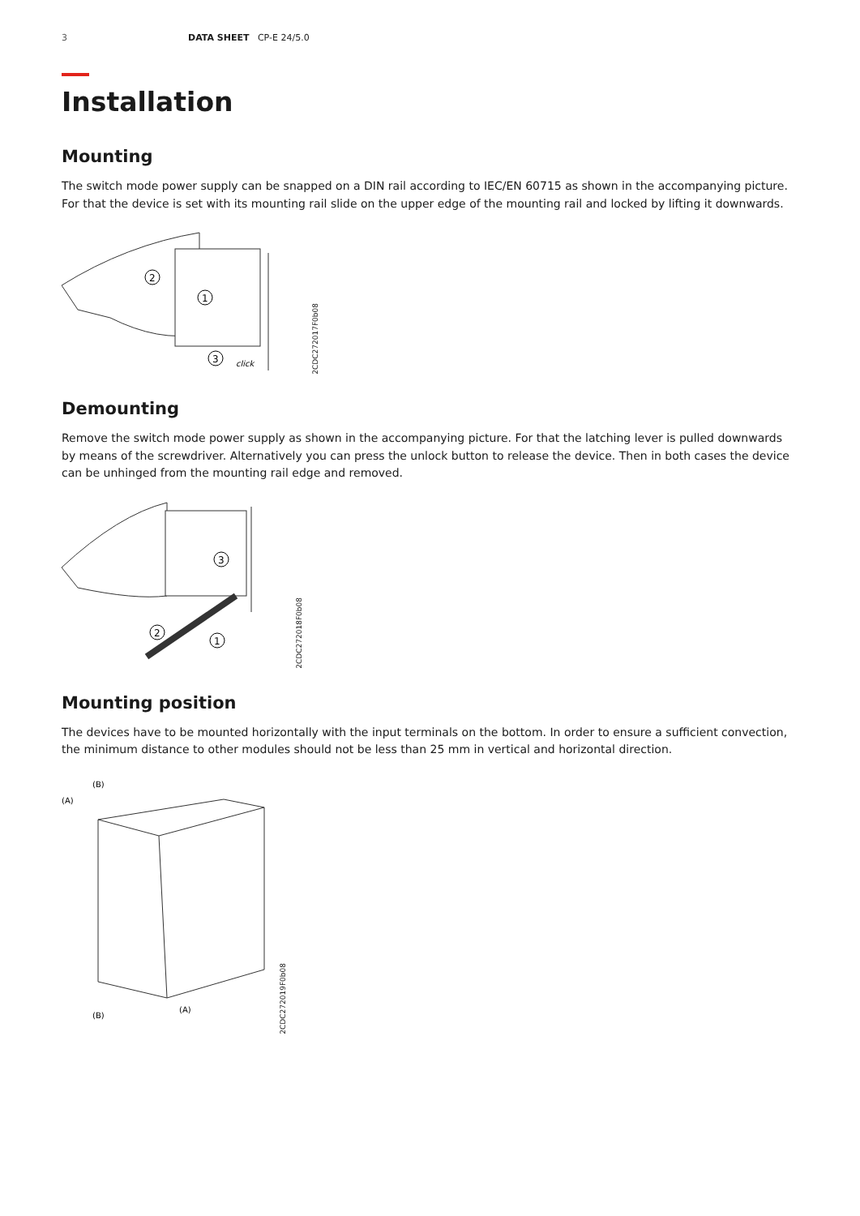3 DATA SHEET CP-E 24/5.0
Installation
Mounting
The switch mode power supply can be snapped on a DIN rail according to IEC/EN 60715 as shown in the accompanying picture. For that the device is set with its mounting rail slide on the upper edge of the mounting rail and locked by lifting it downwards.
1
2
3
click
2CDC272017F0b08
Demounting
Remove the switch mode power supply as shown in the accompanying picture. For that the latching lever is pulled downwards by means of the screwdriver. Alternatively you can press the unlock button to release the device. Then in both cases the device can be unhinged from the mounting rail edge and removed.
3
2
1
2CDC272018F0b08
Mounting position
The devices have to be mounted horizontally with the input terminals on the bottom. In order to ensure a sufficient convection, the minimum distance to other modules should not be less than 25 mm in vertical and horizontal direction.
(B)
(A)
(B)
(A)
2CDC272019F0b08